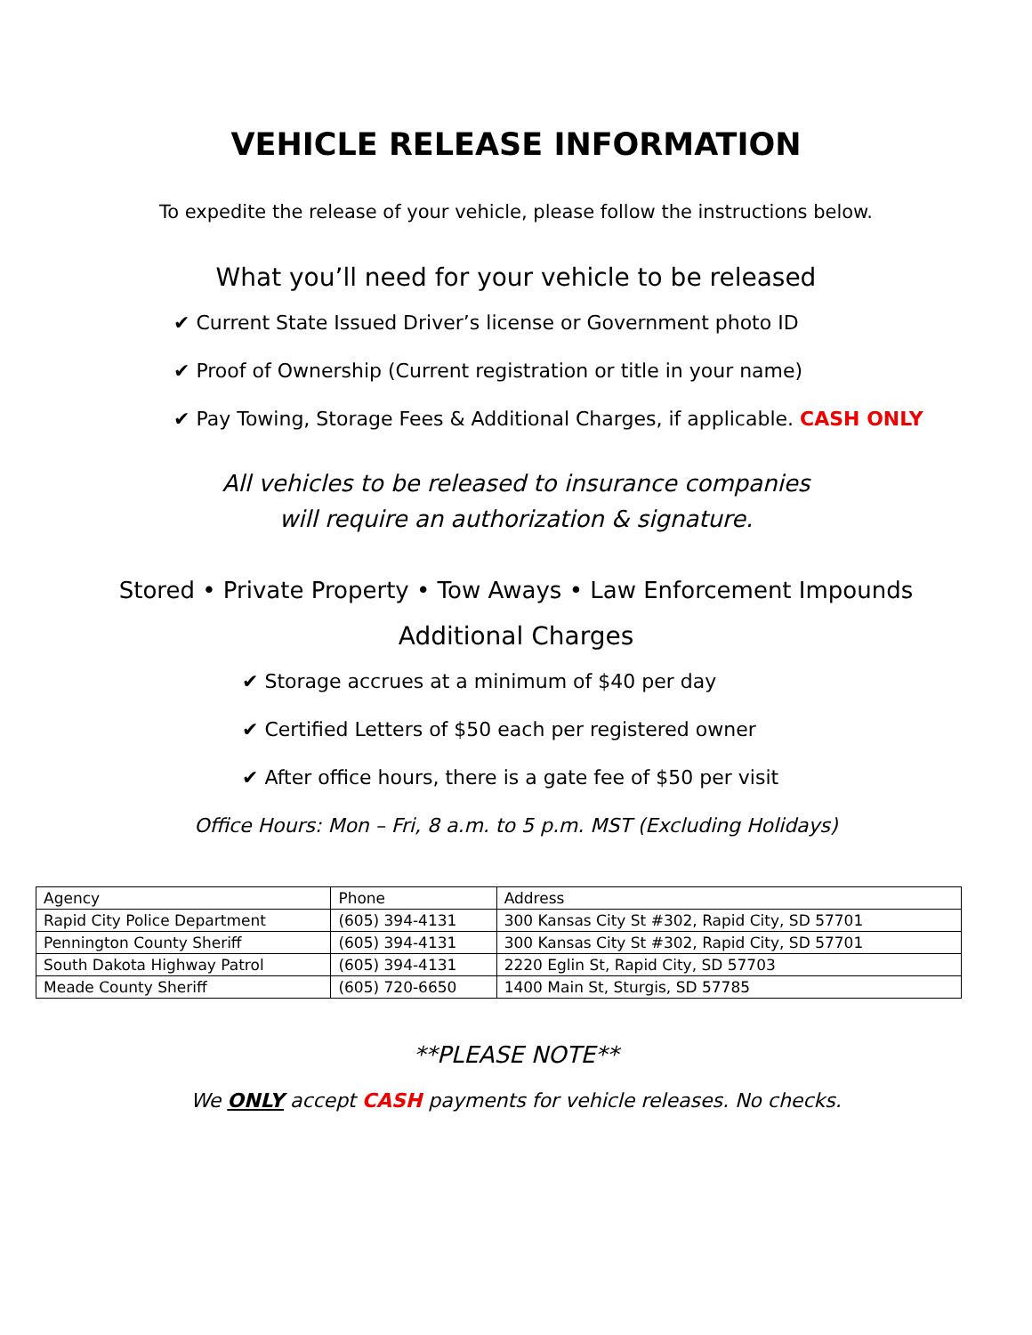VEHICLE RELEASE INFORMATION
To expedite the release of your vehicle, please follow the instructions below.
What you’ll need for your vehicle to be released
✔ Current State Issued Driver’s license or Government photo ID
✔ Proof of Ownership (Current registration or title in your name)
✔ Pay Towing, Storage Fees & Additional Charges, if applicable. CASH ONLY
All vehicles to be released to insurance companies
will require an authorization & signature.
Stored • Private Property • Tow Aways • Law Enforcement Impounds
Additional Charges
✔ Storage accrues at a minimum of $40 per day
✔ Certified Letters of $50 each per registered owner
✔ After office hours, there is a gate fee of $50 per visit
Office Hours: Mon – Fri, 8 a.m. to 5 p.m. MST (Excluding Holidays)
| Agency | Phone | Address |
| Rapid City Police Department | (605) 394-4131 | 300 Kansas City St #302, Rapid City, SD 57701 |
| Pennington County Sheriff | (605) 394-4131 | 300 Kansas City St #302, Rapid City, SD 57701 |
| South Dakota Highway Patrol | (605) 394-4131 | 2220 Eglin St, Rapid City, SD 57703 |
| Meade County Sheriff | (605) 720-6650 | 1400 Main St, Sturgis, SD 57785 |
**PLEASE NOTE**
We ONLY accept CASH payments for vehicle releases. No checks.